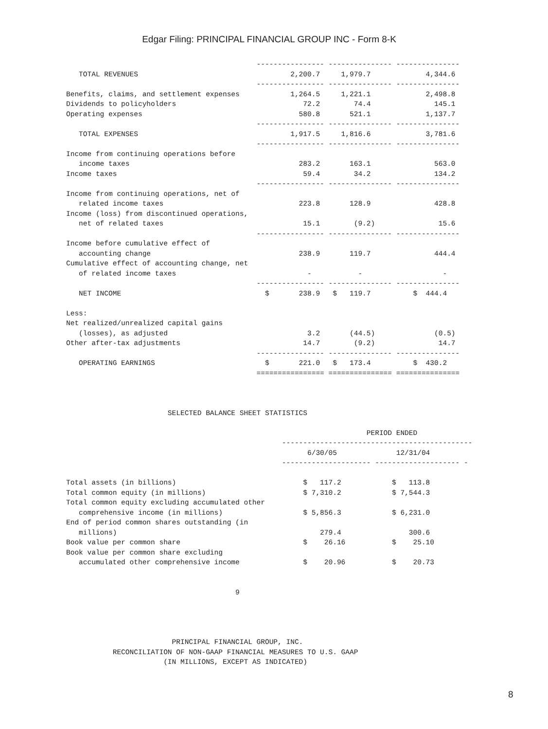Edgar Filing: PRINCIPAL FINANCIAL GROUP INC - Form 8-K
                                             ---------------- --------------- ---------------
   TOTAL REVENUES                                    2,200.7     1,979.7             4,344.6
                                             ---------------- --------------- ---------------
Benefits, claims, and settlement expenses            1,264.5     1,221.1             2,498.8
Dividends to policyholders                              72.2        74.4               145.1
Operating expenses                                     580.8       521.1             1,137.7
                                             ---------------- --------------- ---------------
   TOTAL EXPENSES                                    1,917.5     1,816.6             3,781.6
                                             ---------------- --------------- ---------------
Income from continuing operations before
   income taxes                                        283.2       163.1               563.0
Income taxes                                            59.4        34.2               134.2
                                             ---------------- --------------- ---------------
Income from continuing operations, net of
   related income taxes                                223.8       128.9               428.8
Income (loss) from discontinued operations,
   net of related taxes                                 15.1        (9.2)               15.6
                                             ---------------- --------------- ---------------
Income before cumulative effect of
   accounting change                                   238.9       119.7               444.4
Cumulative effect of accounting change, net
   of related income taxes                               -           -                   -
                                             ---------------- --------------- ---------------
   NET INCOME                                  $       238.9   $   119.7          $  444.4

Less:
Net realized/unrealized capital gains
   (losses), as adjusted                                 3.2       (44.5)              (0.5)
Other after-tax adjustments                             14.7        (9.2)               14.7
                                             ---------------- --------------- ---------------
   OPERATING EARNINGS                          $       221.0   $   173.4          $  430.2
                                             ================ =============== ===============



                        SELECTED BALANCE SHEET STATISTICS

                                                                       PERIOD ENDED
                                                   ---------------------------------------------
                                                         6/30/05              12/31/04
                                                   --------------------- -------------------- -

Total assets (in billions)                              $   117.2            $   113.8
Total common equity (in millions)                       $ 7,310.2            $ 7,544.3
Total common equity excluding accumulated other
   comprehensive income (in millions)                   $ 5,856.3            $ 6,231.0
End of period common shares outstanding (in
   millions)                                                279.4                300.6
Book value per common share                             $    26.16           $    25.10
Book value per common share excluding
   accumulated other comprehensive income               $    20.96           $    20.73


                                        9




                         PRINCIPAL FINANCIAL GROUP, INC.
           RECONCILIATION OF NON-GAAP FINANCIAL MEASURES TO U.S. GAAP
                       (IN MILLIONS, EXCEPT AS INDICATED)
8